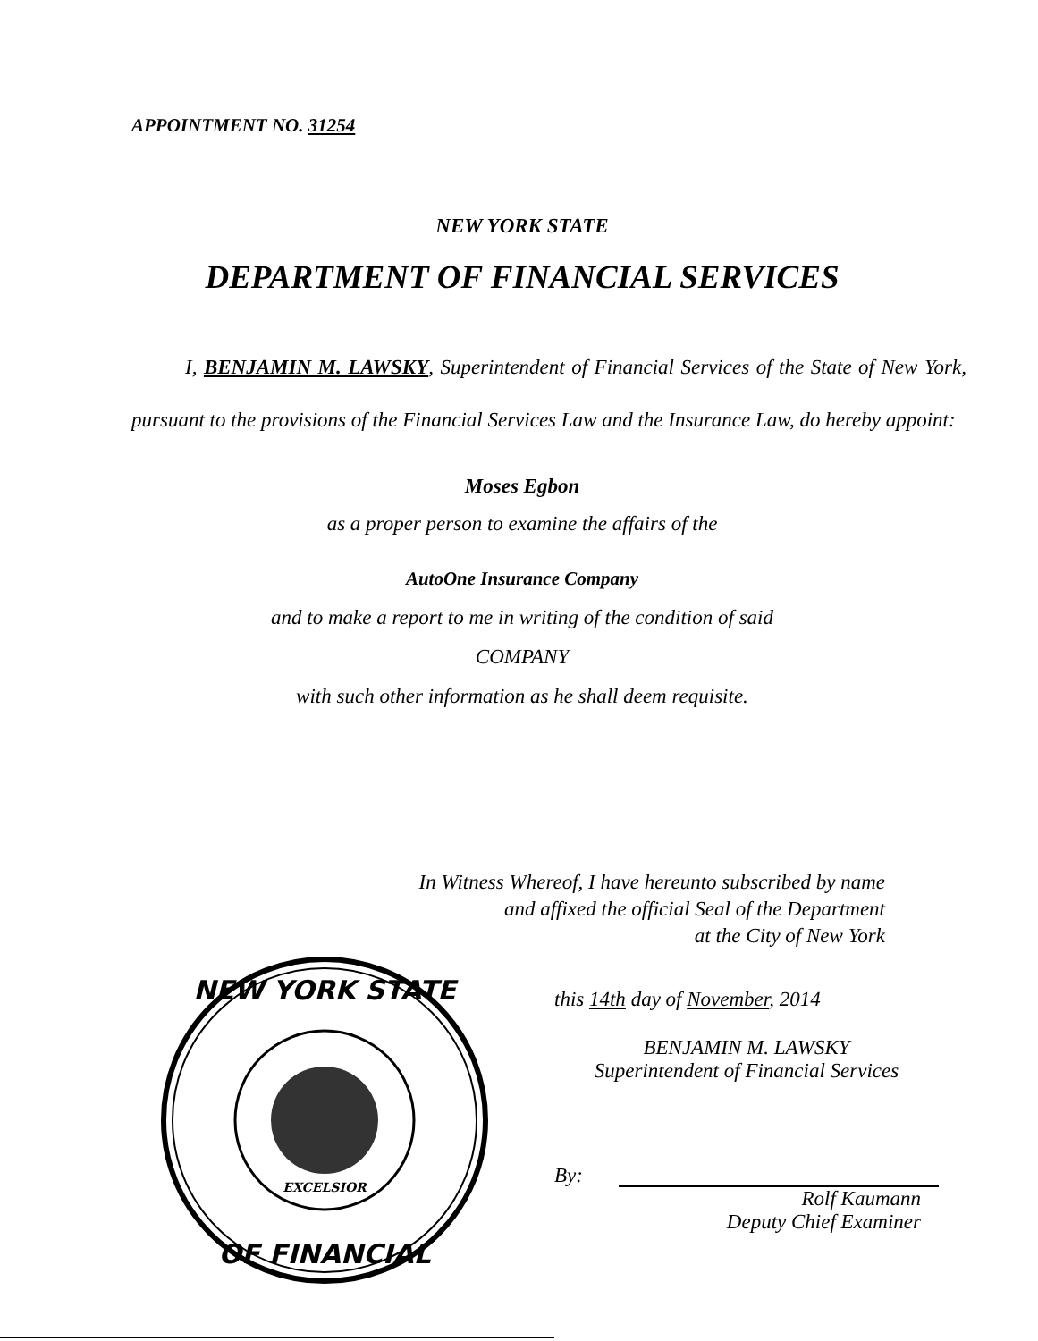APPOINTMENT NO. 31254
NEW YORK STATE
DEPARTMENT OF FINANCIAL SERVICES
I, BENJAMIN M. LAWSKY, Superintendent of Financial Services of the State of New York, pursuant to the provisions of the Financial Services Law and the Insurance Law, do hereby appoint:
Moses Egbon
as a proper person to examine the affairs of the
AutoOne Insurance Company
and to make a report to me in writing of the condition of said
COMPANY
with such other information as he shall deem requisite.
In Witness Whereof, I have hereunto subscribed by name
and affixed the official Seal of the Department
at the City of New York
this 14th day of November, 2014
BENJAMIN M. LAWSKY
Superintendent of Financial Services
By:
Rolf Kaumann
Deputy Chief Examiner
NEW YORK STATE
OF FINANCIAL
EXCELSIOR